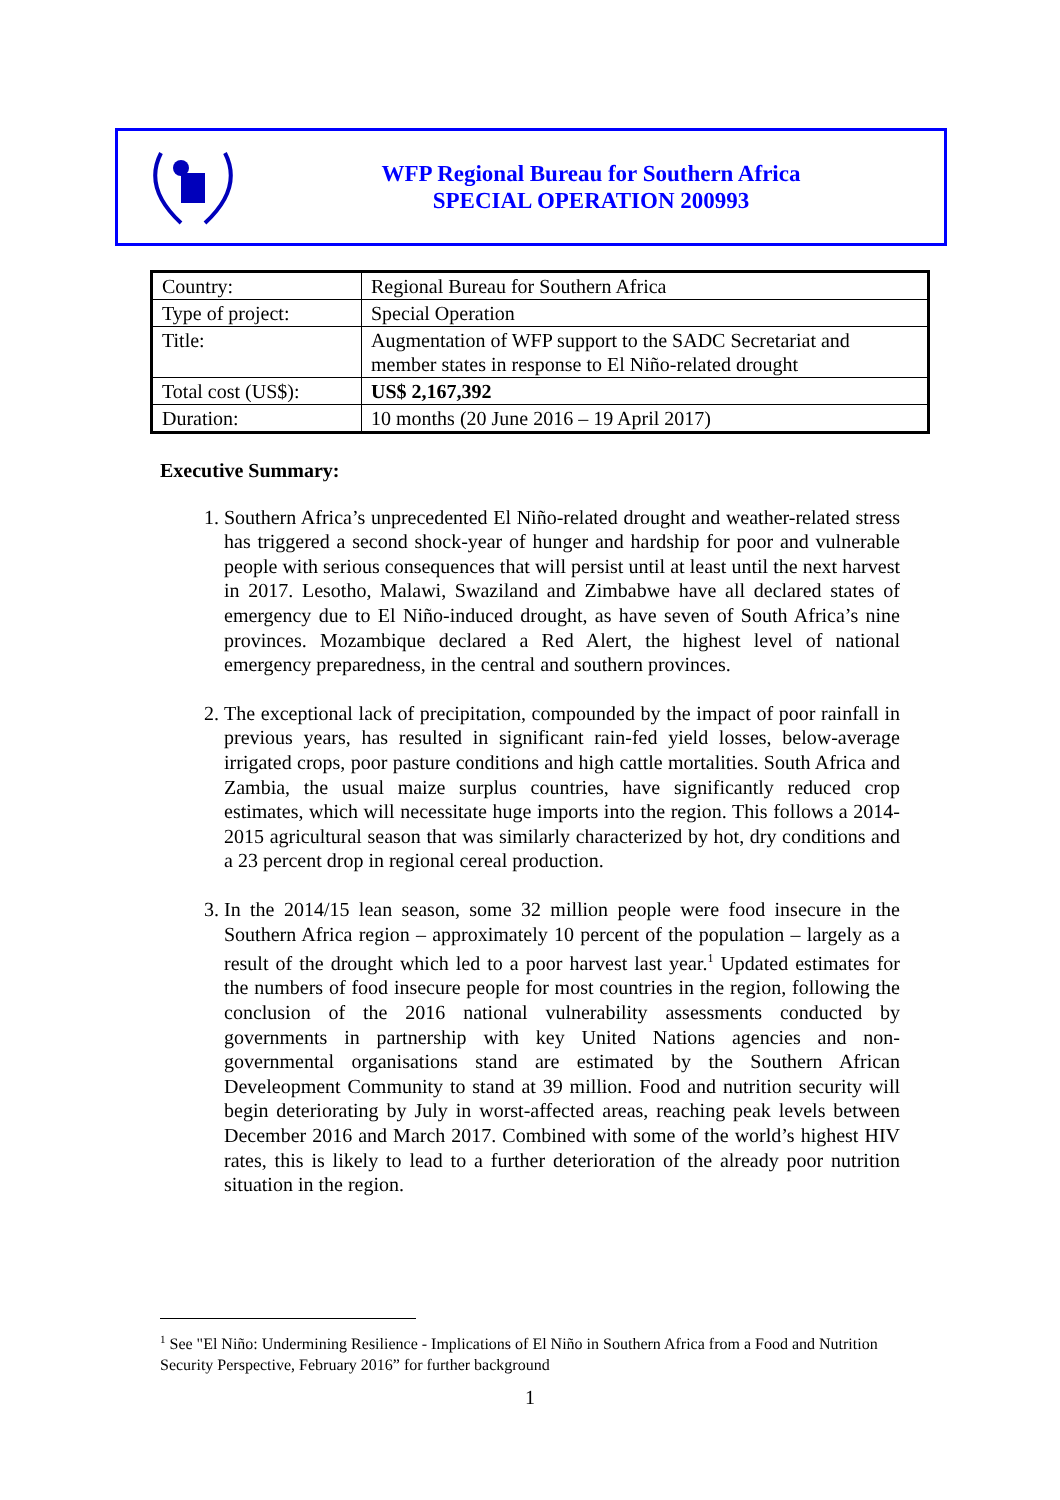WFP Regional Bureau for Southern Africa
SPECIAL OPERATION 200993
| Country: | Regional Bureau for Southern Africa |
| Type of project: | Special Operation |
| Title: | Augmentation of WFP support to the SADC Secretariat and member states in response to El Niño-related drought |
| Total cost (US$): | US$ 2,167,392 |
| Duration: | 10 months (20 June 2016 – 19 April 2017) |
Executive Summary:
1. Southern Africa’s unprecedented El Niño-related drought and weather-related stress has triggered a second shock-year of hunger and hardship for poor and vulnerable people with serious consequences that will persist until at least until the next harvest in 2017. Lesotho, Malawi, Swaziland and Zimbabwe have all declared states of emergency due to El Niño-induced drought, as have seven of South Africa’s nine provinces. Mozambique declared a Red Alert, the highest level of national emergency preparedness, in the central and southern provinces.
2. The exceptional lack of precipitation, compounded by the impact of poor rainfall in previous years, has resulted in significant rain-fed yield losses, below-average irrigated crops, poor pasture conditions and high cattle mortalities. South Africa and Zambia, the usual maize surplus countries, have significantly reduced crop estimates, which will necessitate huge imports into the region. This follows a 2014-2015 agricultural season that was similarly characterized by hot, dry conditions and a 23 percent drop in regional cereal production.
3. In the 2014/15 lean season, some 32 million people were food insecure in the Southern Africa region – approximately 10 percent of the population – largely as a result of the drought which led to a poor harvest last year.<sup>1</sup> Updated estimates for the numbers of food insecure people for most countries in the region, following the conclusion of the 2016 national vulnerability assessments conducted by governments in partnership with key United Nations agencies and non-governmental organisations stand are estimated by the Southern African Develeopment Community to stand at 39 million. Food and nutrition security will begin deteriorating by July in worst-affected areas, reaching peak levels between December 2016 and March 2017. Combined with some of the world’s highest HIV rates, this is likely to lead to a further deterioration of the already poor nutrition situation in the region.
<sup>1</sup> See "El Niño: Undermining Resilience - Implications of El Niño in Southern Africa from a Food and Nutrition Security Perspective, February 2016” for further background
1